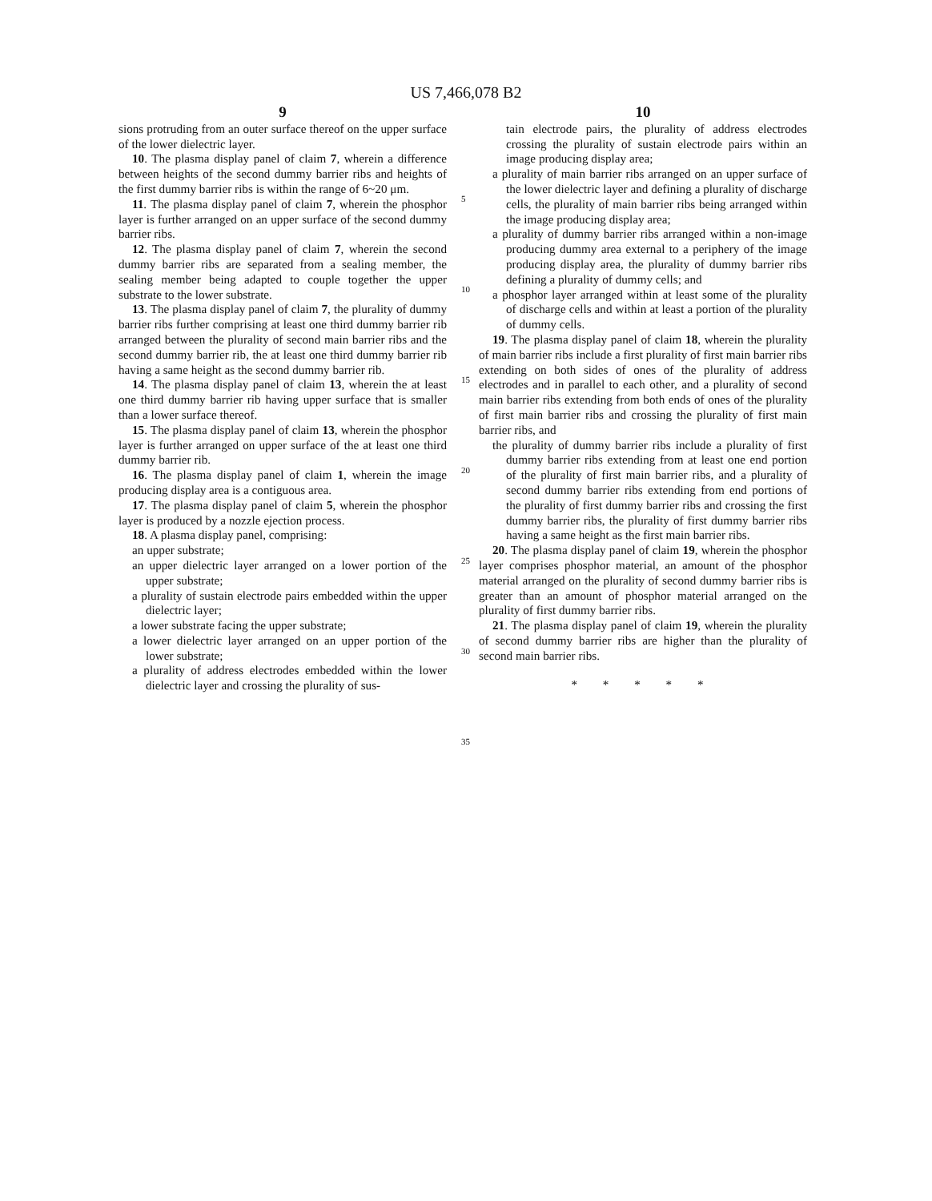US 7,466,078 B2
9
sions protruding from an outer surface thereof on the upper surface of the lower dielectric layer.
10. The plasma display panel of claim 7, wherein a difference between heights of the second dummy barrier ribs and heights of the first dummy barrier ribs is within the range of 6~20 μm.
11. The plasma display panel of claim 7, wherein the phosphor layer is further arranged on an upper surface of the second dummy barrier ribs.
12. The plasma display panel of claim 7, wherein the second dummy barrier ribs are separated from a sealing member, the sealing member being adapted to couple together the upper substrate to the lower substrate.
13. The plasma display panel of claim 7, the plurality of dummy barrier ribs further comprising at least one third dummy barrier rib arranged between the plurality of second main barrier ribs and the second dummy barrier rib, the at least one third dummy barrier rib having a same height as the second dummy barrier rib.
14. The plasma display panel of claim 13, wherein the at least one third dummy barrier rib having upper surface that is smaller than a lower surface thereof.
15. The plasma display panel of claim 13, wherein the phosphor layer is further arranged on upper surface of the at least one third dummy barrier rib.
16. The plasma display panel of claim 1, wherein the image producing display area is a contiguous area.
17. The plasma display panel of claim 5, wherein the phosphor layer is produced by a nozzle ejection process.
18. A plasma display panel, comprising:
an upper substrate;
an upper dielectric layer arranged on a lower portion of the upper substrate;
a plurality of sustain electrode pairs embedded within the upper dielectric layer;
a lower substrate facing the upper substrate;
a lower dielectric layer arranged on an upper portion of the lower substrate;
a plurality of address electrodes embedded within the lower dielectric layer and crossing the plurality of sus-
5
10
15
20
25
30
35
10
tain electrode pairs, the plurality of address electrodes crossing the plurality of sustain electrode pairs within an image producing display area;
a plurality of main barrier ribs arranged on an upper surface of the lower dielectric layer and defining a plurality of discharge cells, the plurality of main barrier ribs being arranged within the image producing display area;
a plurality of dummy barrier ribs arranged within a non-image producing dummy area external to a periphery of the image producing display area, the plurality of dummy barrier ribs defining a plurality of dummy cells; and
a phosphor layer arranged within at least some of the plurality of discharge cells and within at least a portion of the plurality of dummy cells.
19. The plasma display panel of claim 18, wherein the plurality of main barrier ribs include a first plurality of first main barrier ribs extending on both sides of ones of the plurality of address electrodes and in parallel to each other, and a plurality of second main barrier ribs extending from both ends of ones of the plurality of first main barrier ribs and crossing the plurality of first main barrier ribs, and
the plurality of dummy barrier ribs include a plurality of first dummy barrier ribs extending from at least one end portion of the plurality of first main barrier ribs, and a plurality of second dummy barrier ribs extending from end portions of the plurality of first dummy barrier ribs and crossing the first dummy barrier ribs, the plurality of first dummy barrier ribs having a same height as the first main barrier ribs.
20. The plasma display panel of claim 19, wherein the phosphor layer comprises phosphor material, an amount of the phosphor material arranged on the plurality of second dummy barrier ribs is greater than an amount of phosphor material arranged on the plurality of first dummy barrier ribs.
21. The plasma display panel of claim 19, wherein the plurality of second dummy barrier ribs are higher than the plurality of second main barrier ribs.
* * * * *